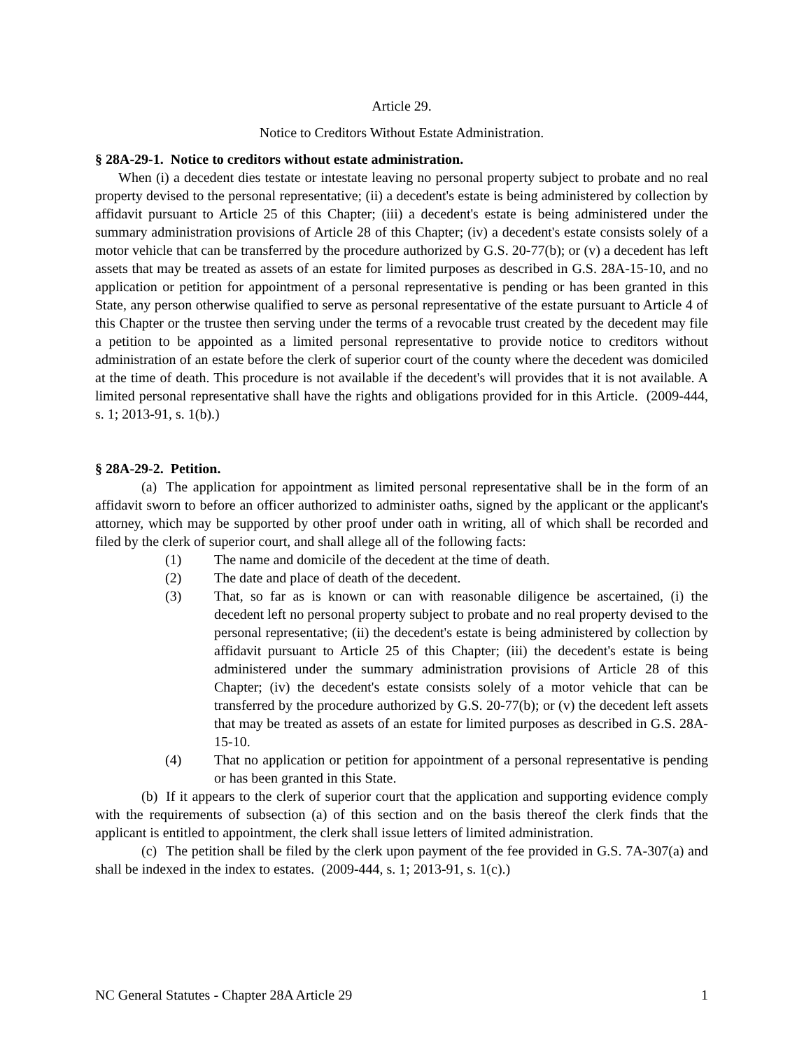Article 29.
Notice to Creditors Without Estate Administration.
§ 28A-29-1. Notice to creditors without estate administration.
When (i) a decedent dies testate or intestate leaving no personal property subject to probate and no real property devised to the personal representative; (ii) a decedent's estate is being administered by collection by affidavit pursuant to Article 25 of this Chapter; (iii) a decedent's estate is being administered under the summary administration provisions of Article 28 of this Chapter; (iv) a decedent's estate consists solely of a motor vehicle that can be transferred by the procedure authorized by G.S. 20-77(b); or (v) a decedent has left assets that may be treated as assets of an estate for limited purposes as described in G.S. 28A-15-10, and no application or petition for appointment of a personal representative is pending or has been granted in this State, any person otherwise qualified to serve as personal representative of the estate pursuant to Article 4 of this Chapter or the trustee then serving under the terms of a revocable trust created by the decedent may file a petition to be appointed as a limited personal representative to provide notice to creditors without administration of an estate before the clerk of superior court of the county where the decedent was domiciled at the time of death. This procedure is not available if the decedent's will provides that it is not available. A limited personal representative shall have the rights and obligations provided for in this Article. (2009-444, s. 1; 2013-91, s. 1(b).)
§ 28A-29-2. Petition.
(a) The application for appointment as limited personal representative shall be in the form of an affidavit sworn to before an officer authorized to administer oaths, signed by the applicant or the applicant's attorney, which may be supported by other proof under oath in writing, all of which shall be recorded and filed by the clerk of superior court, and shall allege all of the following facts:
(1) The name and domicile of the decedent at the time of death.
(2) The date and place of death of the decedent.
(3) That, so far as is known or can with reasonable diligence be ascertained, (i) the decedent left no personal property subject to probate and no real property devised to the personal representative; (ii) the decedent's estate is being administered by collection by affidavit pursuant to Article 25 of this Chapter; (iii) the decedent's estate is being administered under the summary administration provisions of Article 28 of this Chapter; (iv) the decedent's estate consists solely of a motor vehicle that can be transferred by the procedure authorized by G.S. 20-77(b); or (v) the decedent left assets that may be treated as assets of an estate for limited purposes as described in G.S. 28A-15-10.
(4) That no application or petition for appointment of a personal representative is pending or has been granted in this State.
(b) If it appears to the clerk of superior court that the application and supporting evidence comply with the requirements of subsection (a) of this section and on the basis thereof the clerk finds that the applicant is entitled to appointment, the clerk shall issue letters of limited administration.
(c) The petition shall be filed by the clerk upon payment of the fee provided in G.S. 7A-307(a) and shall be indexed in the index to estates. (2009-444, s. 1; 2013-91, s. 1(c).)
NC General Statutes - Chapter 28A Article 29 1